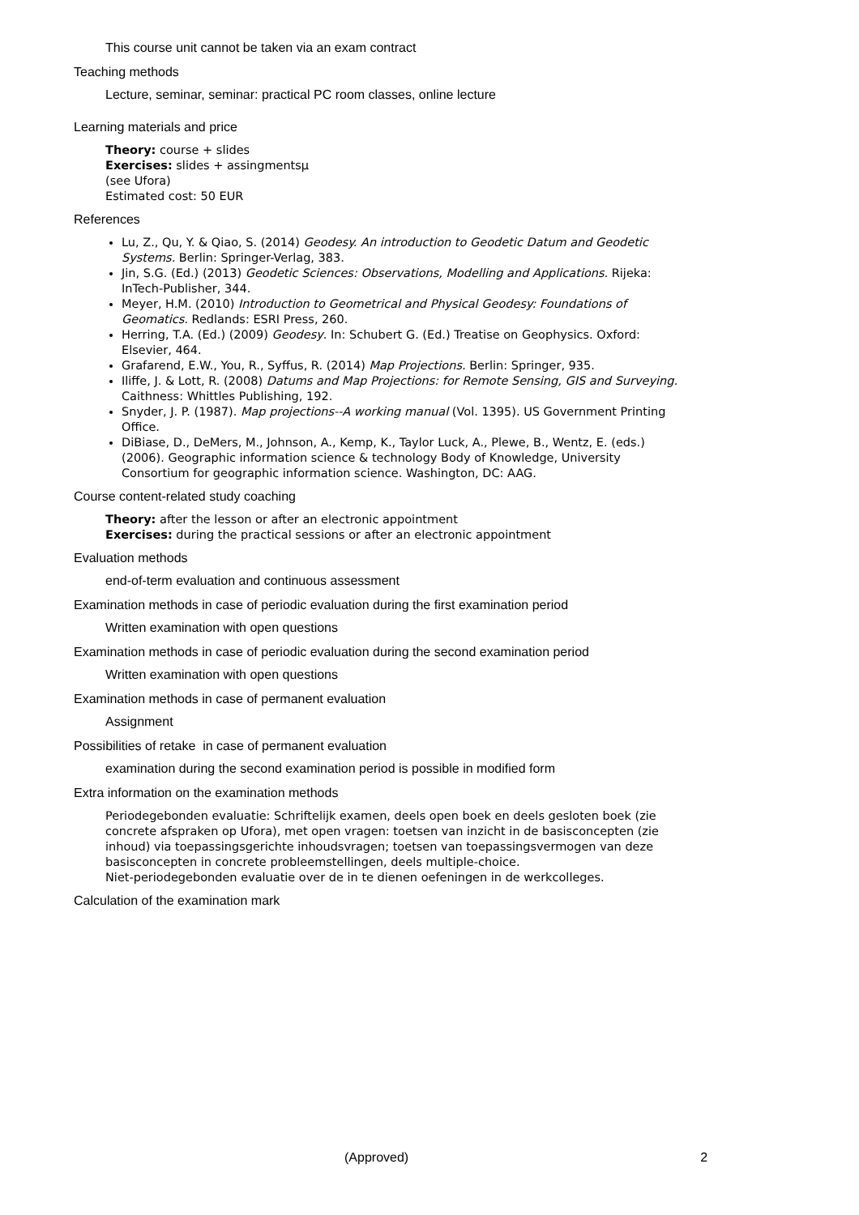This course unit cannot be taken via an exam contract
Teaching methods
Lecture, seminar, seminar: practical PC room classes, online lecture
Learning materials and price
Theory: course + slides
Exercises: slides + assingmentsµ
(see Ufora)
Estimated cost: 50 EUR
References
Lu, Z., Qu, Y. & Qiao, S. (2014) Geodesy. An introduction to Geodetic Datum and Geodetic Systems. Berlin: Springer-Verlag, 383.
Jin, S.G. (Ed.) (2013) Geodetic Sciences: Observations, Modelling and Applications. Rijeka: InTech-Publisher, 344.
Meyer, H.M. (2010) Introduction to Geometrical and Physical Geodesy: Foundations of Geomatics. Redlands: ESRI Press, 260.
Herring, T.A. (Ed.) (2009) Geodesy. In: Schubert G. (Ed.) Treatise on Geophysics. Oxford: Elsevier, 464.
Grafarend, E.W., You, R., Syffus, R. (2014) Map Projections. Berlin: Springer, 935.
Iliffe, J. & Lott, R. (2008) Datums and Map Projections: for Remote Sensing, GIS and Surveying. Caithness: Whittles Publishing, 192.
Snyder, J. P. (1987). Map projections--A working manual (Vol. 1395). US Government Printing Office.
DiBiase, D., DeMers, M., Johnson, A., Kemp, K., Taylor Luck, A., Plewe, B., Wentz, E. (eds.) (2006). Geographic information science & technology Body of Knowledge, University Consortium for geographic information science. Washington, DC: AAG.
Course content-related study coaching
Theory: after the lesson or after an electronic appointment
Exercises: during the practical sessions or after an electronic appointment
Evaluation methods
end-of-term evaluation and continuous assessment
Examination methods in case of periodic evaluation during the first examination period
Written examination with open questions
Examination methods in case of periodic evaluation during the second examination period
Written examination with open questions
Examination methods in case of permanent evaluation
Assignment
Possibilities of retake in case of permanent evaluation
examination during the second examination period is possible in modified form
Extra information on the examination methods
Periodegebonden evaluatie: Schriftelijk examen, deels open boek en deels gesloten boek (zie concrete afspraken op Ufora), met open vragen: toetsen van inzicht in de basisconcepten (zie inhoud) via toepassingsgerichte inhoudsvragen; toetsen van toepassingsvermogen van deze basisconcepten in concrete probleemstellingen, deels multiple-choice.
Niet-periodegebonden evaluatie over de in te dienen oefeningen in de werkcolleges.
Calculation of the examination mark
(Approved) 2